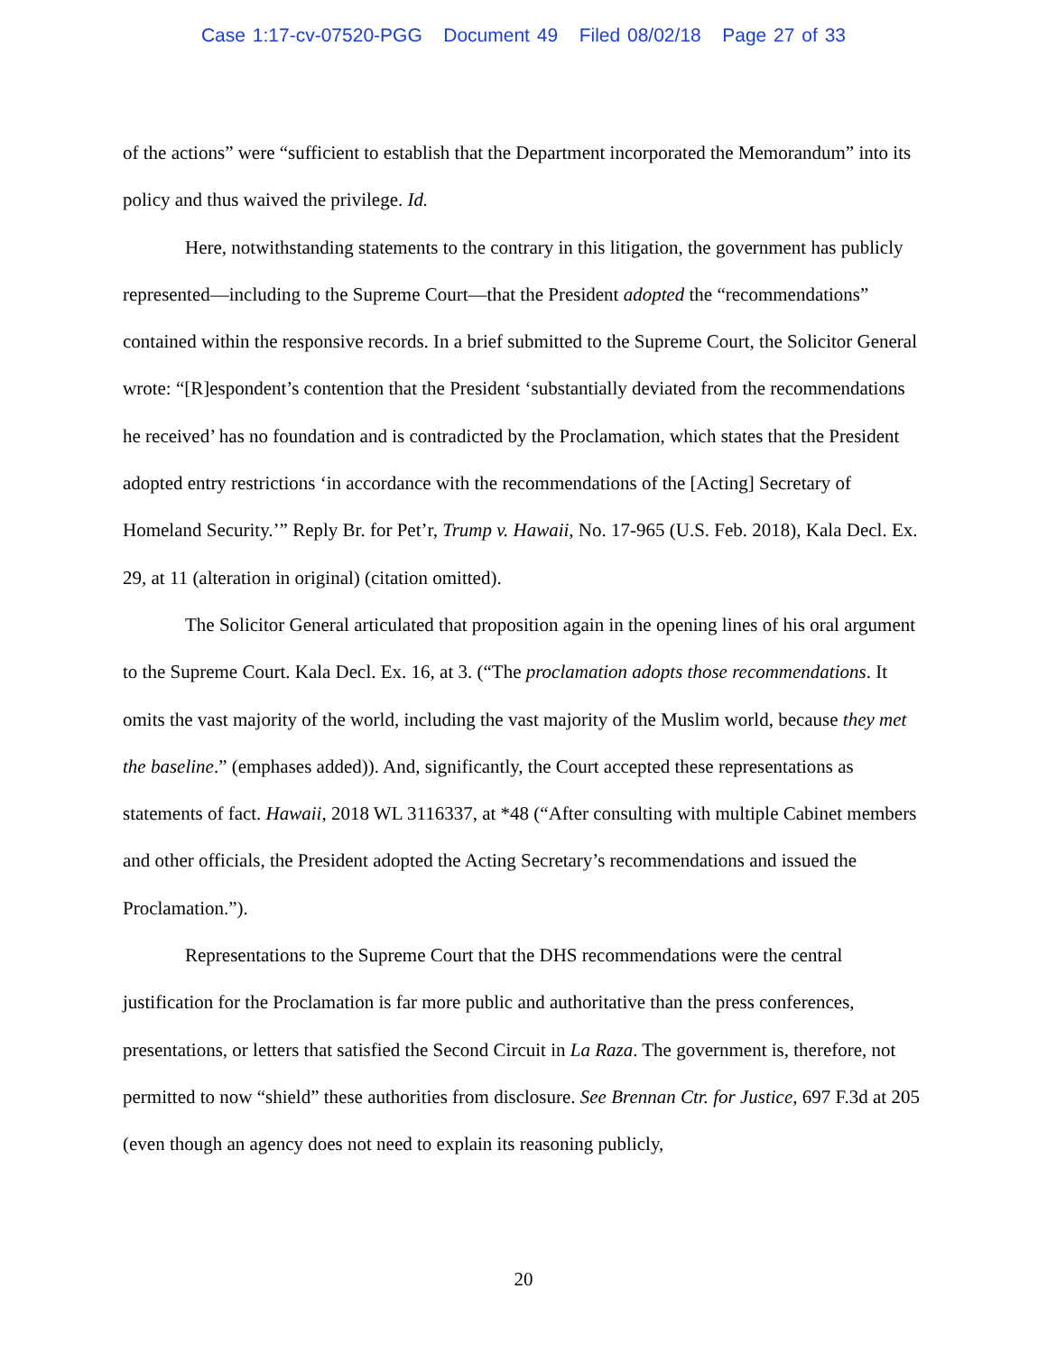Case 1:17-cv-07520-PGG Document 49 Filed 08/02/18 Page 27 of 33
of the actions” were “sufficient to establish that the Department incorporated the Memorandum” into its policy and thus waived the privilege. Id.
Here, notwithstanding statements to the contrary in this litigation, the government has publicly represented—including to the Supreme Court—that the President adopted the “recommendations” contained within the responsive records. In a brief submitted to the Supreme Court, the Solicitor General wrote: “[R]espondent’s contention that the President ‘substantially deviated from the recommendations he received’ has no foundation and is contradicted by the Proclamation, which states that the President adopted entry restrictions ‘in accordance with the recommendations of the [Acting] Secretary of Homeland Security.’” Reply Br. for Pet’r, Trump v. Hawaii, No. 17-965 (U.S. Feb. 2018), Kala Decl. Ex. 29, at 11 (alteration in original) (citation omitted).
The Solicitor General articulated that proposition again in the opening lines of his oral argument to the Supreme Court. Kala Decl. Ex. 16, at 3. (“The proclamation adopts those recommendations. It omits the vast majority of the world, including the vast majority of the Muslim world, because they met the baseline.” (emphases added)). And, significantly, the Court accepted these representations as statements of fact. Hawaii, 2018 WL 3116337, at *48 (“After consulting with multiple Cabinet members and other officials, the President adopted the Acting Secretary’s recommendations and issued the Proclamation.”).
Representations to the Supreme Court that the DHS recommendations were the central justification for the Proclamation is far more public and authoritative than the press conferences, presentations, or letters that satisfied the Second Circuit in La Raza. The government is, therefore, not permitted to now “shield” these authorities from disclosure. See Brennan Ctr. for Justice, 697 F.3d at 205 (even though an agency does not need to explain its reasoning publicly,
20